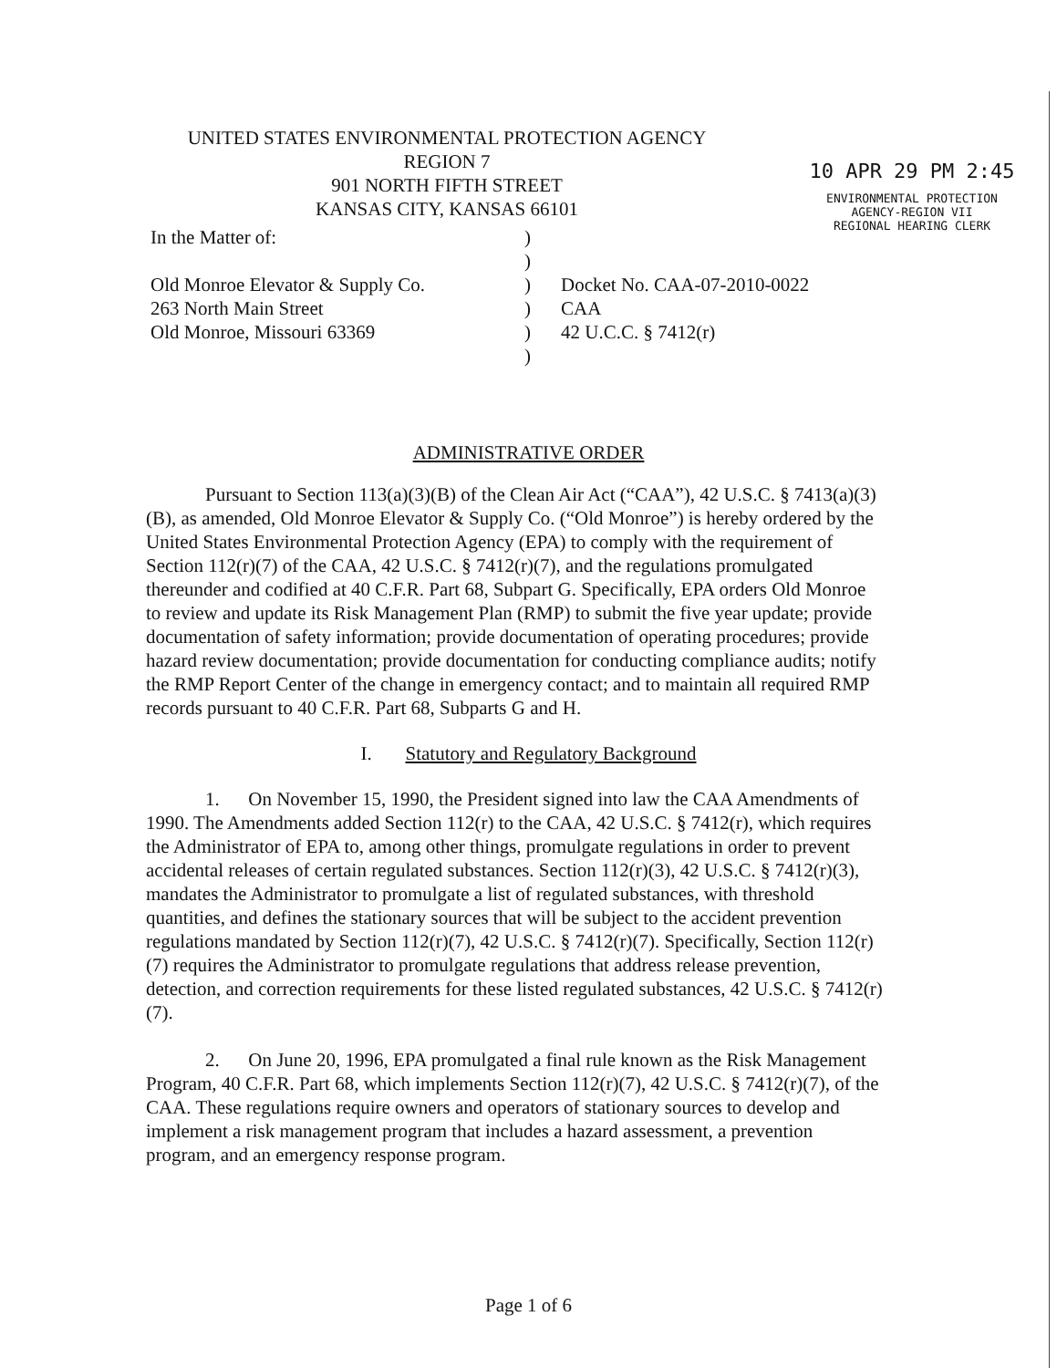UNITED STATES ENVIRONMENTAL PROTECTION AGENCY
REGION 7
901 NORTH FIFTH STREET
KANSAS CITY, KANSAS 66101
10 APR 29 PM 2:45
ENVIRONMENTAL PROTECTION
AGENCY-REGION VII
REGIONAL HEARING CLERK
In the Matter of:
Old Monroe Elevator & Supply Co.
263 North Main Street
Old Monroe, Missouri 63369
)
)
)
)
)
)
Docket No. CAA-07-2010-0022
CAA
42 U.C.C. § 7412(r)
ADMINISTRATIVE ORDER
Pursuant to Section 113(a)(3)(B) of the Clean Air Act (“CAA”), 42 U.S.C. § 7413(a)(3)(B), as amended, Old Monroe Elevator & Supply Co. (“Old Monroe”) is hereby ordered by the United States Environmental Protection Agency (EPA) to comply with the requirement of Section 112(r)(7) of the CAA, 42 U.S.C. § 7412(r)(7), and the regulations promulgated thereunder and codified at 40 C.F.R. Part 68, Subpart G. Specifically, EPA orders Old Monroe to review and update its Risk Management Plan (RMP) to submit the five year update; provide documentation of safety information; provide documentation of operating procedures; provide hazard review documentation; provide documentation for conducting compliance audits; notify the RMP Report Center of the change in emergency contact; and to maintain all required RMP records pursuant to 40 C.F.R. Part 68, Subparts G and H.
I. Statutory and Regulatory Background
1. On November 15, 1990, the President signed into law the CAA Amendments of 1990. The Amendments added Section 112(r) to the CAA, 42 U.S.C. § 7412(r), which requires the Administrator of EPA to, among other things, promulgate regulations in order to prevent accidental releases of certain regulated substances. Section 112(r)(3), 42 U.S.C. § 7412(r)(3), mandates the Administrator to promulgate a list of regulated substances, with threshold quantities, and defines the stationary sources that will be subject to the accident prevention regulations mandated by Section 112(r)(7), 42 U.S.C. § 7412(r)(7). Specifically, Section 112(r)(7) requires the Administrator to promulgate regulations that address release prevention, detection, and correction requirements for these listed regulated substances, 42 U.S.C. § 7412(r)(7).
2. On June 20, 1996, EPA promulgated a final rule known as the Risk Management Program, 40 C.F.R. Part 68, which implements Section 112(r)(7), 42 U.S.C. § 7412(r)(7), of the CAA. These regulations require owners and operators of stationary sources to develop and implement a risk management program that includes a hazard assessment, a prevention program, and an emergency response program.
Page 1 of 6